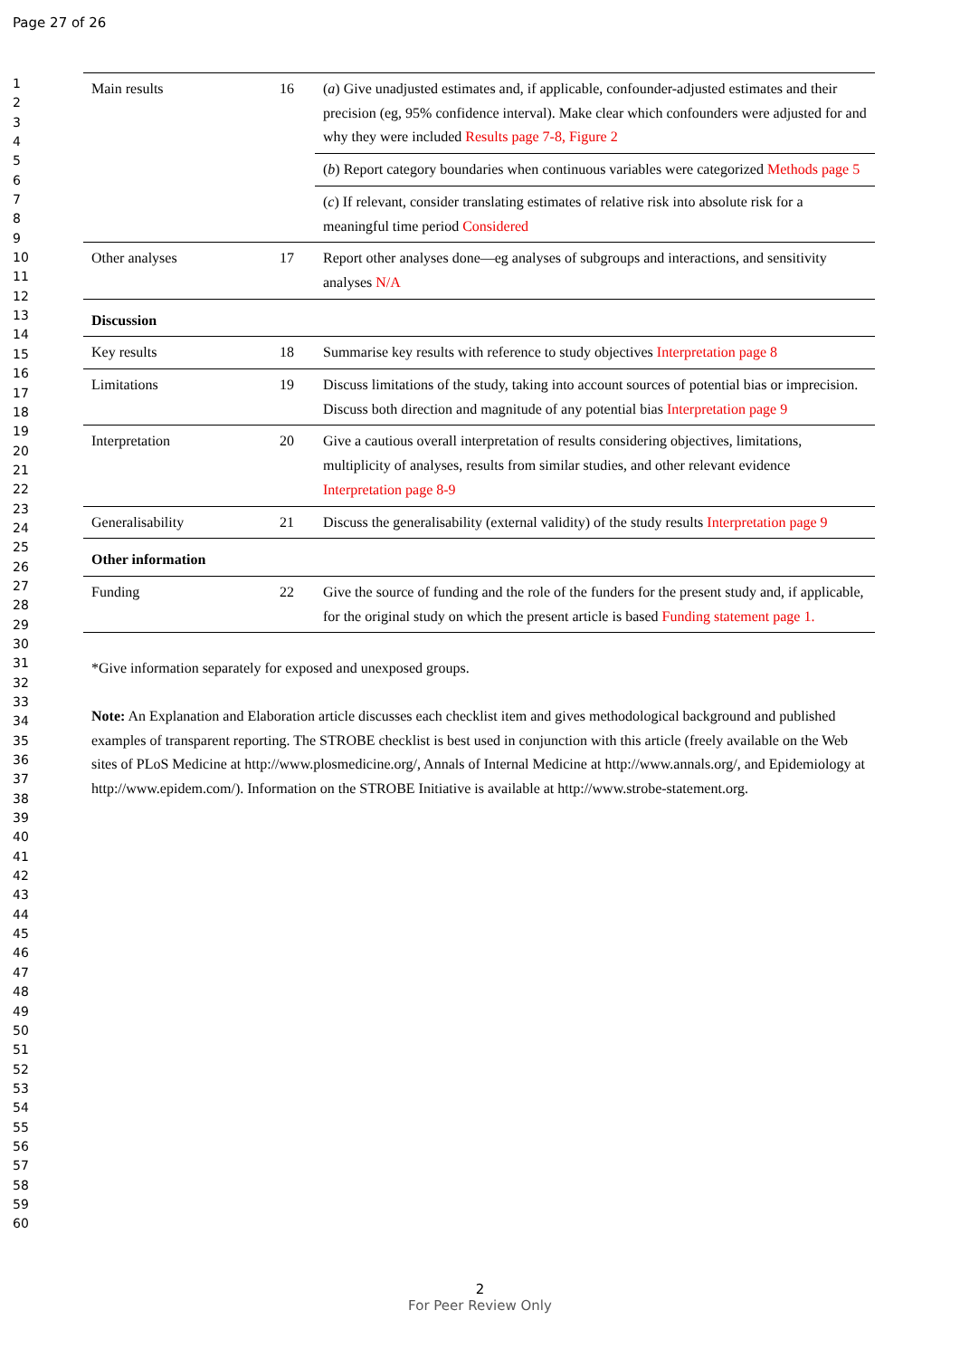Page 27 of 26
1
2
3
4
5
6
7
8
9
10
11
12
13
14
15
16
17
18
19
20
21
22
23
24
25
26
27
28
29
30
31
32
33
34
35
36
37
38
39
40
41
42
43
44
45
46
47
48
49
50
51
52
53
54
55
56
57
58
59
60
| Main results | 16 | ( a ) Give unadjusted estimates and, if applicable, confounder-adjusted estimates and their precision (eg, 95% confidence interval). Make clear which confounders were adjusted for and why they were included Results page 7-8, Figure 2 |
| | | ( b ) Report category boundaries when continuous variables were categorized Methods page 5 |
| | | ( c ) If relevant, consider translating estimates of relative risk into absolute risk for a meaningful time period Considered |
| Other analyses | 17 | Report other analyses done—eg analyses of subgroups and interactions, and sensitivity analyses N/A |
| Discussion | | |
| Key results | 18 | Summarise key results with reference to study objectives Interpretation page 8 |
| Limitations | 19 | Discuss limitations of the study, taking into account sources of potential bias or imprecision. Discuss both direction and magnitude of any potential bias Interpretation page 9 |
| Interpretation | 20 | Give a cautious overall interpretation of results considering objectives, limitations, multiplicity of analyses, results from similar studies, and other relevant evidence Interpretation page 8-9 |
| Generalisability | 21 | Discuss the generalisability (external validity) of the study results Interpretation page 9 |
| Other information | | |
| Funding | 22 | Give the source of funding and the role of the funders for the present study and, if applicable, for the original study on which the present article is based Funding statement page 1. |
*Give information separately for exposed and unexposed groups.
Note: An Explanation and Elaboration article discusses each checklist item and gives methodological background and published examples of transparent reporting. The STROBE checklist is best used in conjunction with this article (freely available on the Web sites of PLoS Medicine at http://www.plosmedicine.org/, Annals of Internal Medicine at http://www.annals.org/, and Epidemiology at http://www.epidem.com/). Information on the STROBE Initiative is available at http://www.strobe-statement.org.
2
For Peer Review Only